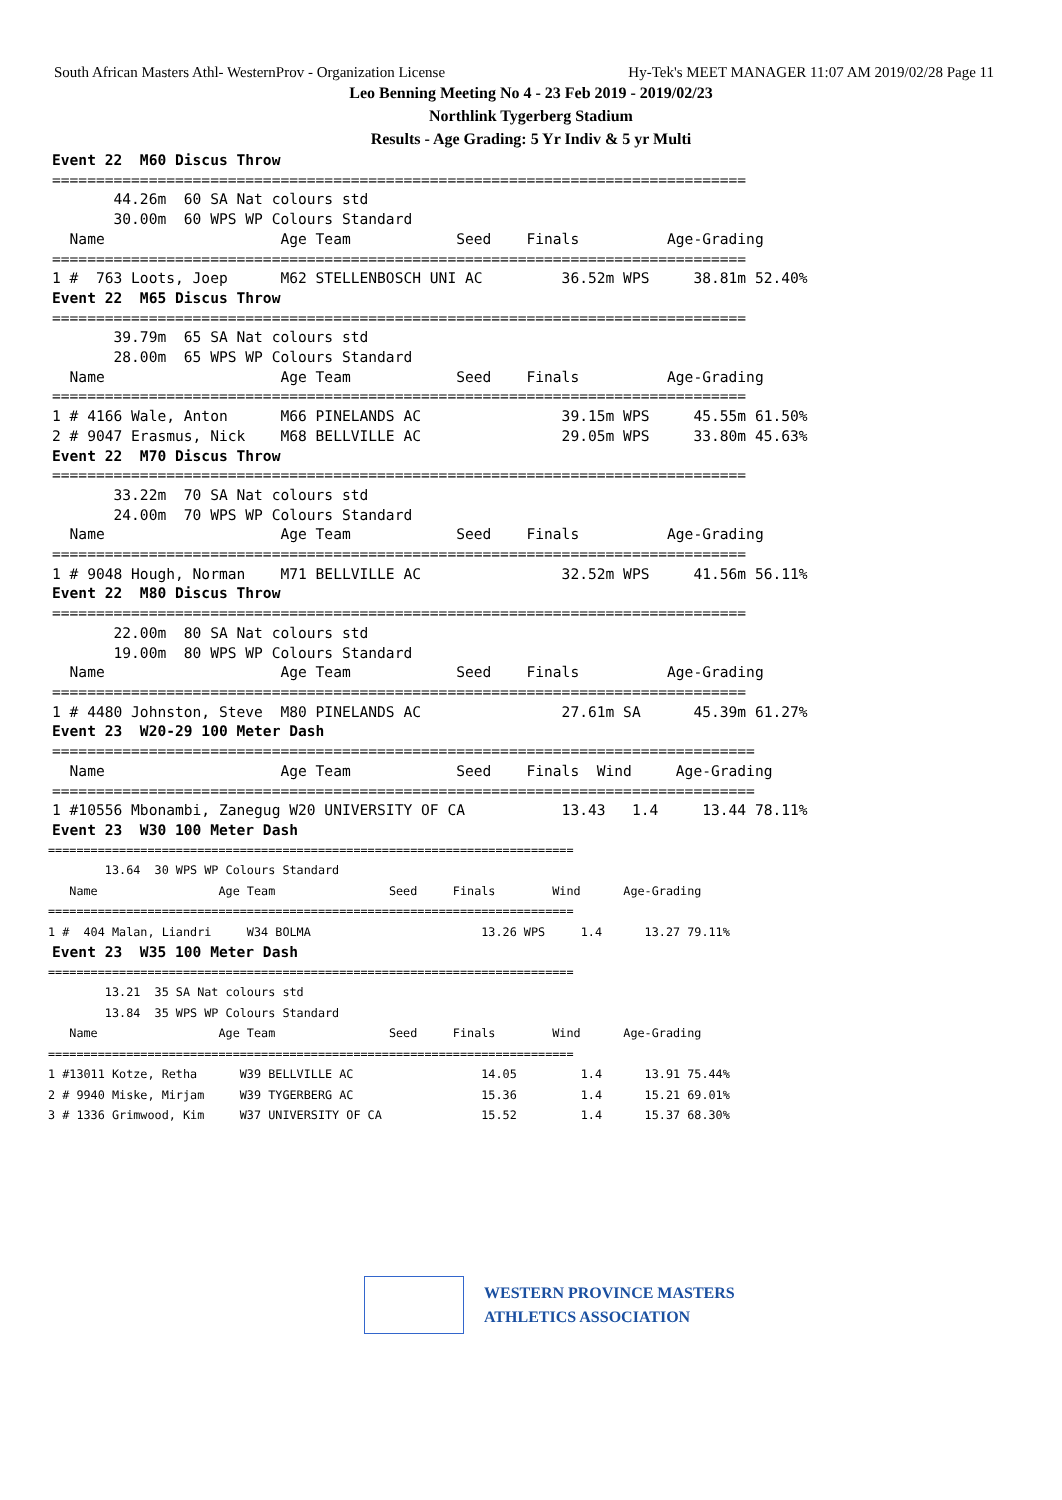South African Masters Athl- WesternProv - Organization License Hy-Tek's MEET MANAGER 11:07 AM 2019/02/28 Page 11
Leo Benning Meeting No 4 - 23 Feb 2019 - 2019/02/23
Northlink Tygerberg Stadium
Results - Age Grading: 5 Yr Indiv & 5 yr Multi
Event 22  M60 Discus Throw
===============================================================================
       44.26m  60 SA Nat colours std
       30.00m  60 WPS WP Colours Standard
  Name                    Age Team            Seed    Finals          Age-Grading
===============================================================================
1 #  763 Loots, Joep      M62 STELLENBOSCH UNI AC         36.52m WPS     38.81m 52.40%
Event 22  M65 Discus Throw
===============================================================================
       39.79m  65 SA Nat colours std
       28.00m  65 WPS WP Colours Standard
  Name                    Age Team            Seed    Finals          Age-Grading
===============================================================================
1 # 4166 Wale, Anton      M66 PINELANDS AC                39.15m WPS     45.55m 61.50%
2 # 9047 Erasmus, Nick    M68 BELLVILLE AC                29.05m WPS     33.80m 45.63%
Event 22  M70 Discus Throw
===============================================================================
       33.22m  70 SA Nat colours std
       24.00m  70 WPS WP Colours Standard
  Name                    Age Team            Seed    Finals          Age-Grading
===============================================================================
1 # 9048 Hough, Norman    M71 BELLVILLE AC                32.52m WPS     41.56m 56.11%
Event 22  M80 Discus Throw
===============================================================================
       22.00m  80 SA Nat colours std
       19.00m  80 WPS WP Colours Standard
  Name                    Age Team            Seed    Finals          Age-Grading
===============================================================================
1 # 4480 Johnston, Steve  M80 PINELANDS AC                27.61m SA      45.39m 61.27%
Event 23  W20-29 100 Meter Dash
================================================================================
  Name                    Age Team            Seed    Finals  Wind     Age-Grading
================================================================================
1 #10556 Mbonambi, Zanegug W20 UNIVERSITY OF CA           13.43   1.4     13.44 78.11%
Event 23  W30 100 Meter Dash
==========================================================================
        13.64  30 WPS WP Colours Standard
   Name                 Age Team                Seed     Finals        Wind      Age-Grading
==========================================================================
1 #  404 Malan, Liandri     W34 BOLMA                        13.26 WPS     1.4      13.27 79.11%
Event 23  W35 100 Meter Dash
==========================================================================
        13.21  35 SA Nat colours std
        13.84  35 WPS WP Colours Standard
   Name                 Age Team                Seed     Finals        Wind      Age-Grading
==========================================================================
1 #13011 Kotze, Retha      W39 BELLVILLE AC                  14.05         1.4      13.91 75.44%
2 # 9940 Miske, Mirjam     W39 TYGERBERG AC                  15.36         1.4      15.21 69.01%
3 # 1336 Grimwood, Kim     W37 UNIVERSITY OF CA              15.52         1.4      15.37 68.30%
WESTERN PROVINCE MASTERS
ATHLETICS ASSOCIATION